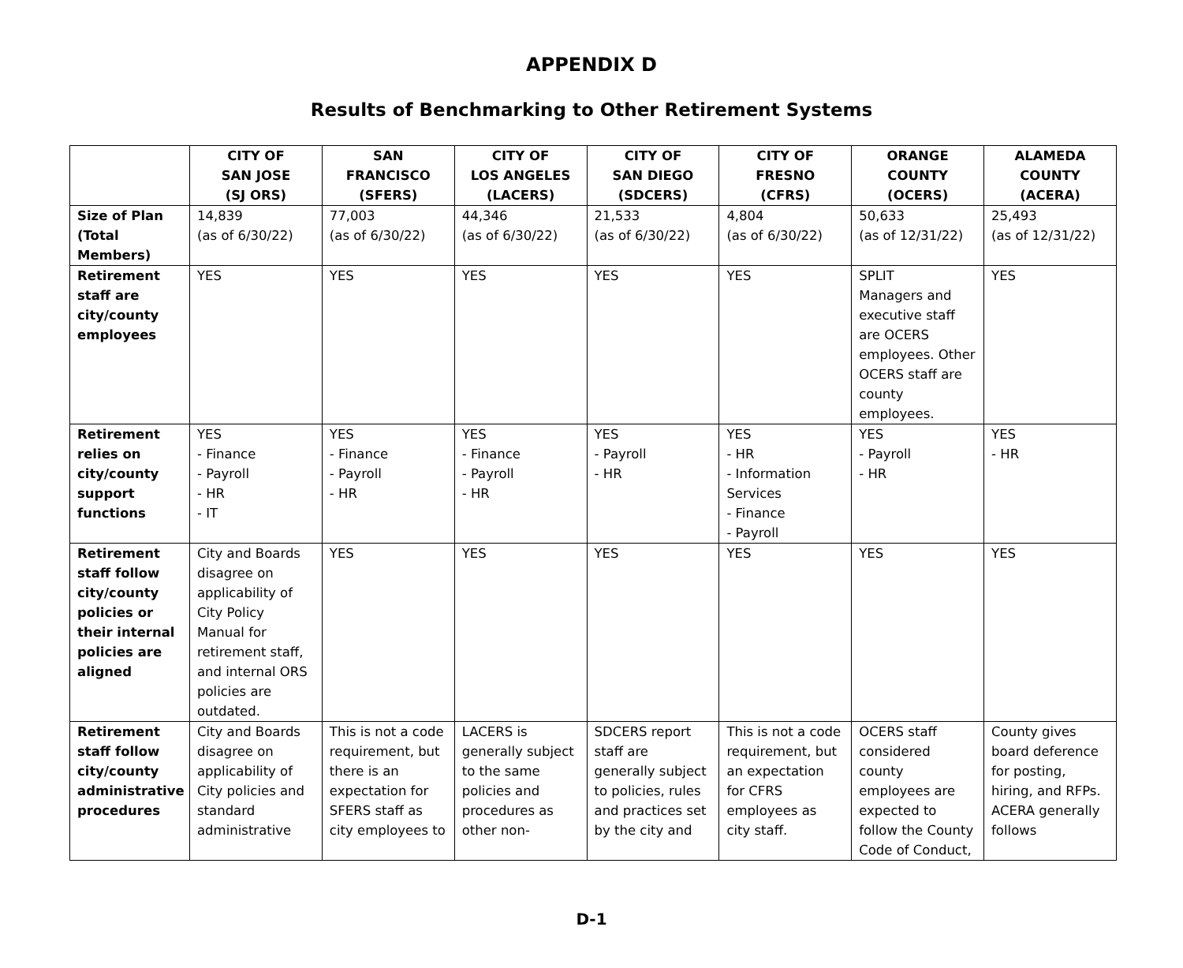APPENDIX D
Results of Benchmarking to Other Retirement Systems
| | CITY OF SAN JOSE (SJ ORS) | SAN FRANCISCO (SFERS) | CITY OF LOS ANGELES (LACERS) | CITY OF SAN DIEGO (SDCERS) | CITY OF FRESNO (CFRS) | ORANGE COUNTY (OCERS) | ALAMEDA COUNTY (ACERA) |
| --- | --- | --- | --- | --- | --- | --- | --- |
| Size of Plan (Total Members) | 14,839 (as of 6/30/22) | 77,003 (as of 6/30/22) | 44,346 (as of 6/30/22) | 21,533 (as of 6/30/22) | 4,804 (as of 6/30/22) | 50,633 (as of 12/31/22) | 25,493 (as of 12/31/22) |
| Retirement staff are city/county employees | YES | YES | YES | YES | YES | SPLIT Managers and executive staff are OCERS employees. Other OCERS staff are county employees. | YES |
| Retirement relies on city/county support functions | YES - Finance - Payroll - HR - IT | YES - Finance - Payroll - HR | YES - Finance - Payroll - HR | YES - Payroll - HR | YES - HR - Information Services - Finance - Payroll | YES - Payroll - HR | YES - HR |
| Retirement staff follow city/county policies or their internal policies are aligned | City and Boards disagree on applicability of City Policy Manual for retirement staff, and internal ORS policies are outdated. | YES | YES | YES | YES | YES | YES |
| Retirement staff follow city/county administrative procedures | City and Boards disagree on applicability of City policies and standard administrative | This is not a code requirement, but there is an expectation for SFERS staff as city employees to | LACERS is generally subject to the same policies and procedures as other non- | SDCERS report staff are generally subject to policies, rules and practices set by the city and | This is not a code requirement, but an expectation for CFRS employees as city staff. | OCERS staff considered county employees are expected to follow the County Code of Conduct, | County gives board deference for posting, hiring, and RFPs. ACERA generally follows |
D-1